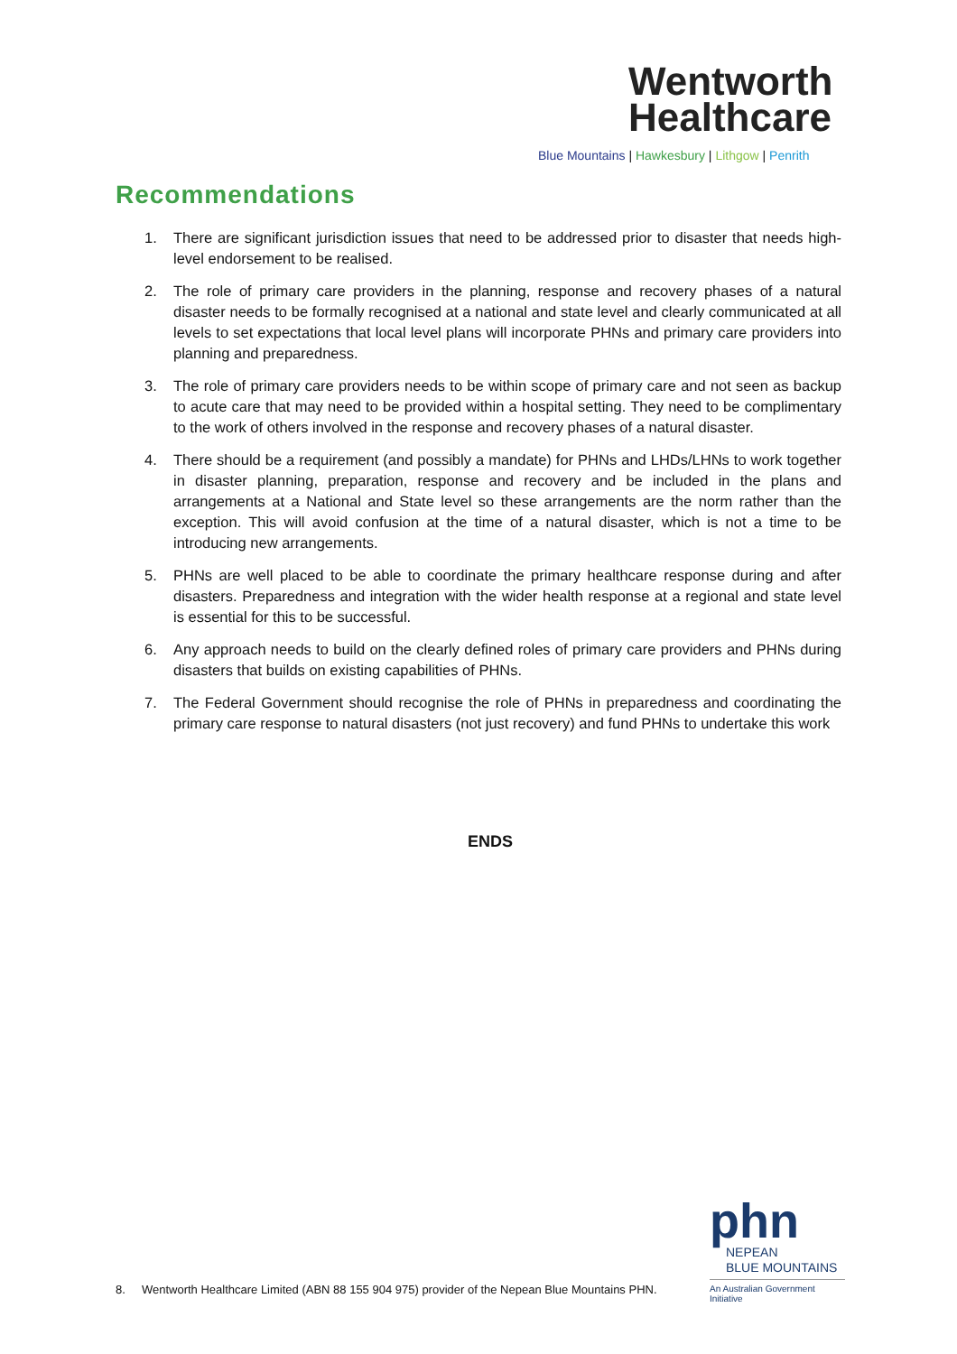Wentworth
Healthcare
Blue Mountains | Hawkesbury | Lithgow | Penrith
Recommendations
1. There are significant jurisdiction issues that need to be addressed prior to disaster that needs high-level endorsement to be realised.
2. The role of primary care providers in the planning, response and recovery phases of a natural disaster needs to be formally recognised at a national and state level and clearly communicated at all levels to set expectations that local level plans will incorporate PHNs and primary care providers into planning and preparedness.
3. The role of primary care providers needs to be within scope of primary care and not seen as backup to acute care that may need to be provided within a hospital setting. They need to be complimentary to the work of others involved in the response and recovery phases of a natural disaster.
4. There should be a requirement (and possibly a mandate) for PHNs and LHDs/LHNs to work together in disaster planning, preparation, response and recovery and be included in the plans and arrangements at a National and State level so these arrangements are the norm rather than the exception. This will avoid confusion at the time of a natural disaster, which is not a time to be introducing new arrangements.
5. PHNs are well placed to be able to coordinate the primary healthcare response during and after disasters. Preparedness and integration with the wider health response at a regional and state level is essential for this to be successful.
6. Any approach needs to build on the clearly defined roles of primary care providers and PHNs during disasters that builds on existing capabilities of PHNs.
7. The Federal Government should recognise the role of PHNs in preparedness and coordinating the primary care response to natural disasters (not just recovery) and fund PHNs to undertake this work
ENDS
phn
NEPEAN
BLUE MOUNTAINS
An Australian Government Initiative
8. Wentworth Healthcare Limited (ABN 88 155 904 975) provider of the Nepean Blue Mountains PHN.